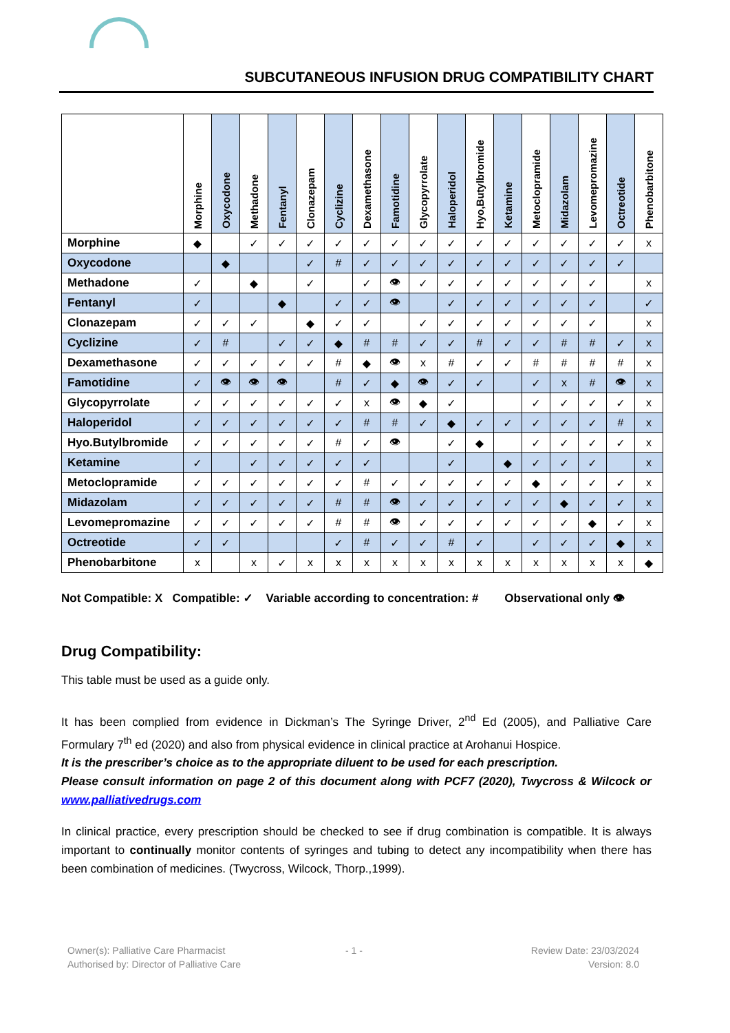SUBCUTANEOUS INFUSION DRUG COMPATIBILITY CHART
| | Morphine | Oxycodone | Methadone | Fentanyl | Clonazepam | Cyclizine | Dexamethasone | Famotidine | Glycopyrrolate | Haloperidol | Hyo,Butylbromide | Ketamine | Metoclopramide | Midazolam | Levomepromazine | Octreotide | Phenobarbitone |
| --- | --- | --- | --- | --- | --- | --- | --- | --- | --- | --- | --- | --- | --- | --- | --- | --- | --- |
| Morphine | ◆ | | ✓ | ✓ | ✓ | ✓ | ✓ | ✓ | ✓ | ✓ | ✓ | ✓ | ✓ | ✓ | ✓ | ✓ | x |
| Oxycodone | | ◆ | | | ✓ | # | ✓ | ✓ | ✓ | ✓ | ✓ | ✓ | ✓ | ✓ | ✓ | ✓ | |
| Methadone | ✓ | | ◆ | | ✓ | | ✓ | 👁 | ✓ | ✓ | ✓ | ✓ | ✓ | ✓ | ✓ | | x |
| Fentanyl | ✓ | | | ◆ | | ✓ | ✓ | 👁 | | ✓ | ✓ | ✓ | ✓ | ✓ | ✓ | | ✓ |
| Clonazepam | ✓ | ✓ | ✓ | | ◆ | ✓ | ✓ | | ✓ | ✓ | ✓ | ✓ | ✓ | ✓ | ✓ | | x |
| Cyclizine | ✓ | # | | ✓ | ✓ | ◆ | # | # | ✓ | ✓ | # | ✓ | ✓ | # | # | ✓ | x |
| Dexamethasone | ✓ | ✓ | ✓ | ✓ | ✓ | # | ◆ | 👁 | x | # | ✓ | ✓ | # | # | # | # | x |
| Famotidine | ✓ | 👁 | 👁 | 👁 | | # | ✓ | ◆ | 👁 | ✓ | ✓ | | ✓ | x | # | 👁 | x |
| Glycopyrrolate | ✓ | ✓ | ✓ | ✓ | ✓ | ✓ | x | 👁 | ◆ | ✓ | | | ✓ | ✓ | ✓ | ✓ | x |
| Haloperidol | ✓ | ✓ | ✓ | ✓ | ✓ | ✓ | # | # | ✓ | ◆ | ✓ | ✓ | ✓ | ✓ | ✓ | # | x |
| Hyo.Butylbromide | ✓ | ✓ | ✓ | ✓ | ✓ | # | ✓ | 👁 | | ✓ | ◆ | | ✓ | ✓ | ✓ | ✓ | x |
| Ketamine | ✓ | | ✓ | ✓ | ✓ | ✓ | ✓ | | | ✓ | | ◆ | ✓ | ✓ | ✓ | | x |
| Metoclopramide | ✓ | ✓ | ✓ | ✓ | ✓ | ✓ | # | ✓ | ✓ | ✓ | ✓ | ✓ | ◆ | ✓ | ✓ | ✓ | x |
| Midazolam | ✓ | ✓ | ✓ | ✓ | ✓ | # | # | 👁 | ✓ | ✓ | ✓ | ✓ | ✓ | ◆ | ✓ | ✓ | x |
| Levomepromazine | ✓ | ✓ | ✓ | ✓ | ✓ | # | # | 👁 | ✓ | ✓ | ✓ | ✓ | ✓ | ✓ | ◆ | ✓ | x |
| Octreotide | ✓ | ✓ | | | | ✓ | # | ✓ | ✓ | # | ✓ | | ✓ | ✓ | ✓ | ◆ | x |
| Phenobarbitone | x | | x | ✓ | x | x | x | x | x | x | x | x | x | x | x | x | ◆ |
Not Compatible: X Compatible: ✓ Variable according to concentration: # Observational only 👁
Drug Compatibility:
This table must be used as a guide only.
It has been complied from evidence in Dickman’s The Syringe Driver, 2<sup>nd</sup> Ed (2005), and Palliative Care Formulary 7<sup>th</sup> ed (2020) and also from physical evidence in clinical practice at Arohanui Hospice.
It is the prescriber’s choice as to the appropriate diluent to be used for each prescription.
Please consult information on page 2 of this document along with PCF7 (2020), Twycross & Wilcock or www.palliativedrugs.com
In clinical practice, every prescription should be checked to see if drug combination is compatible. It is always important to continually monitor contents of syringes and tubing to detect any incompatibility when there has been combination of medicines. (Twycross, Wilcock, Thorp.,1999).
Owner(s): Palliative Care Pharmacist
Authorised by: Director of Palliative Care
- 1 -
Review Date: 23/03/2024
Version: 8.0